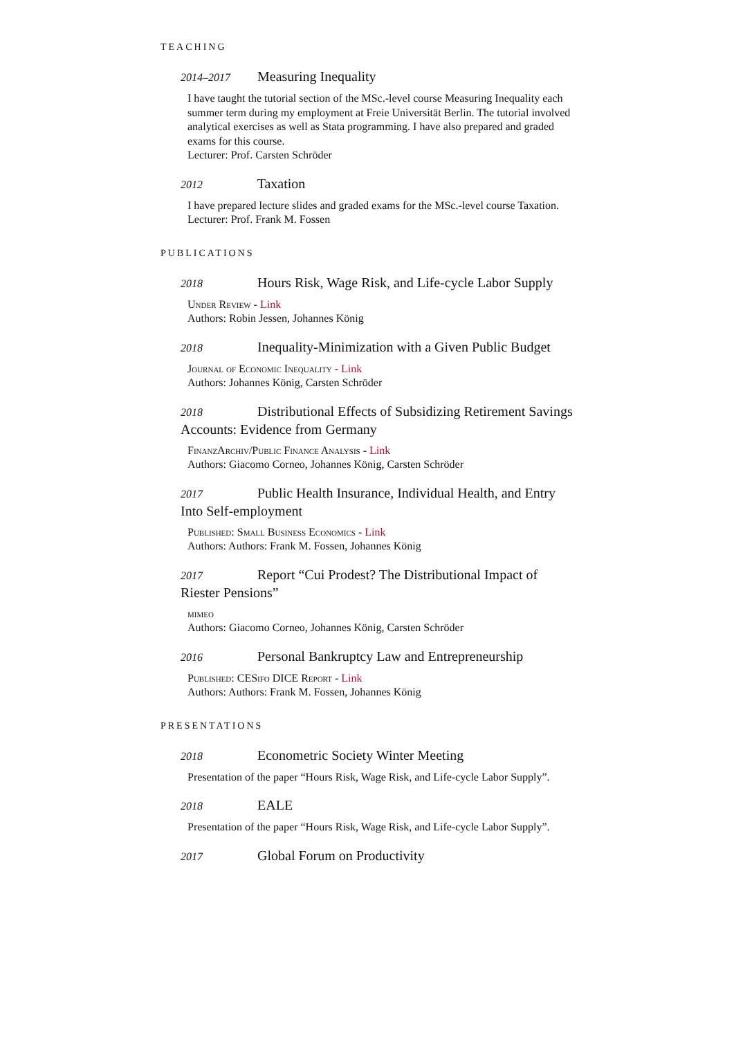TEACHING
2014–2017 Measuring Inequality
I have taught the tutorial section of the MSc.-level course Measuring Inequality each summer term during my employment at Freie Universität Berlin. The tutorial involved analytical exercises as well as Stata programming. I have also prepared and graded exams for this course.
Lecturer: Prof. Carsten Schröder
2012 Taxation
I have prepared lecture slides and graded exams for the MSc.-level course Taxation.
Lecturer: Prof. Frank M. Fossen
PUBLICATIONS
2018 Hours Risk, Wage Risk, and Life-cycle Labor Supply
Under Review - Link
Authors: Robin Jessen, Johannes König
2018 Inequality-Minimization with a Given Public Budget
Journal of Economic Inequality - Link
Authors: Johannes König, Carsten Schröder
2018 Distributional Effects of Subsidizing Retirement Savings Accounts: Evidence from Germany
FinanzArchiv/Public Finance Analysis - Link
Authors: Giacomo Corneo, Johannes König, Carsten Schröder
2017 Public Health Insurance, Individual Health, and Entry Into Self-employment
Published: Small Business Economics - Link
Authors: Authors: Frank M. Fossen, Johannes König
2017 Report “Cui Prodest? The Distributional Impact of Riester Pensions”
mimeo
Authors: Giacomo Corneo, Johannes König, Carsten Schröder
2016 Personal Bankruptcy Law and Entrepreneurship
Published: CESifo DICE Report - Link
Authors: Authors: Frank M. Fossen, Johannes König
PRESENTATIONS
2018 Econometric Society Winter Meeting
Presentation of the paper “Hours Risk, Wage Risk, and Life-cycle Labor Supply”.
2018 EALE
Presentation of the paper “Hours Risk, Wage Risk, and Life-cycle Labor Supply”.
2017 Global Forum on Productivity